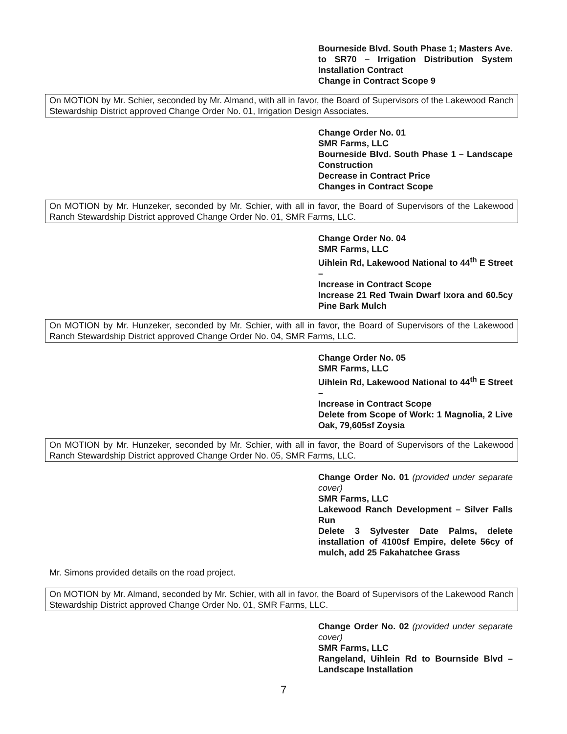Bourneside Blvd. South Phase 1; Masters Ave. to SR70 – Irrigation Distribution System Installation Contract
Change in Contract Scope 9
On MOTION by Mr. Schier, seconded by Mr. Almand, with all in favor, the Board of Supervisors of the Lakewood Ranch Stewardship District approved Change Order No. 01, Irrigation Design Associates.
Change Order No. 01
SMR Farms, LLC
Bourneside Blvd. South Phase 1 – Landscape Construction
Decrease in Contract Price
Changes in Contract Scope
On MOTION by Mr. Hunzeker, seconded by Mr. Schier, with all in favor, the Board of Supervisors of the Lakewood Ranch Stewardship District approved Change Order No. 01, SMR Farms, LLC.
Change Order No. 04
SMR Farms, LLC
Uihlein Rd, Lakewood National to 44<sup>th</sup> E Street –
Increase in Contract Scope
Increase 21 Red Twain Dwarf Ixora and 60.5cy Pine Bark Mulch
On MOTION by Mr. Hunzeker, seconded by Mr. Schier, with all in favor, the Board of Supervisors of the Lakewood Ranch Stewardship District approved Change Order No. 04, SMR Farms, LLC.
Change Order No. 05
SMR Farms, LLC
Uihlein Rd, Lakewood National to 44<sup>th</sup> E Street –
Increase in Contract Scope
Delete from Scope of Work: 1 Magnolia, 2 Live Oak, 79,605sf Zoysia
On MOTION by Mr. Hunzeker, seconded by Mr. Schier, with all in favor, the Board of Supervisors of the Lakewood Ranch Stewardship District approved Change Order No. 05, SMR Farms, LLC.
Change Order No. 01 (provided under separate cover)
SMR Farms, LLC
Lakewood Ranch Development – Silver Falls Run
Delete 3 Sylvester Date Palms, delete installation of 4100sf Empire, delete 56cy of mulch, add 25 Fakahatchee Grass
Mr. Simons provided details on the road project.
On MOTION by Mr. Almand, seconded by Mr. Schier, with all in favor, the Board of Supervisors of the Lakewood Ranch Stewardship District approved Change Order No. 01, SMR Farms, LLC.
Change Order No. 02 (provided under separate cover)
SMR Farms, LLC
Rangeland, Uihlein Rd to Bournside Blvd – Landscape Installation
7